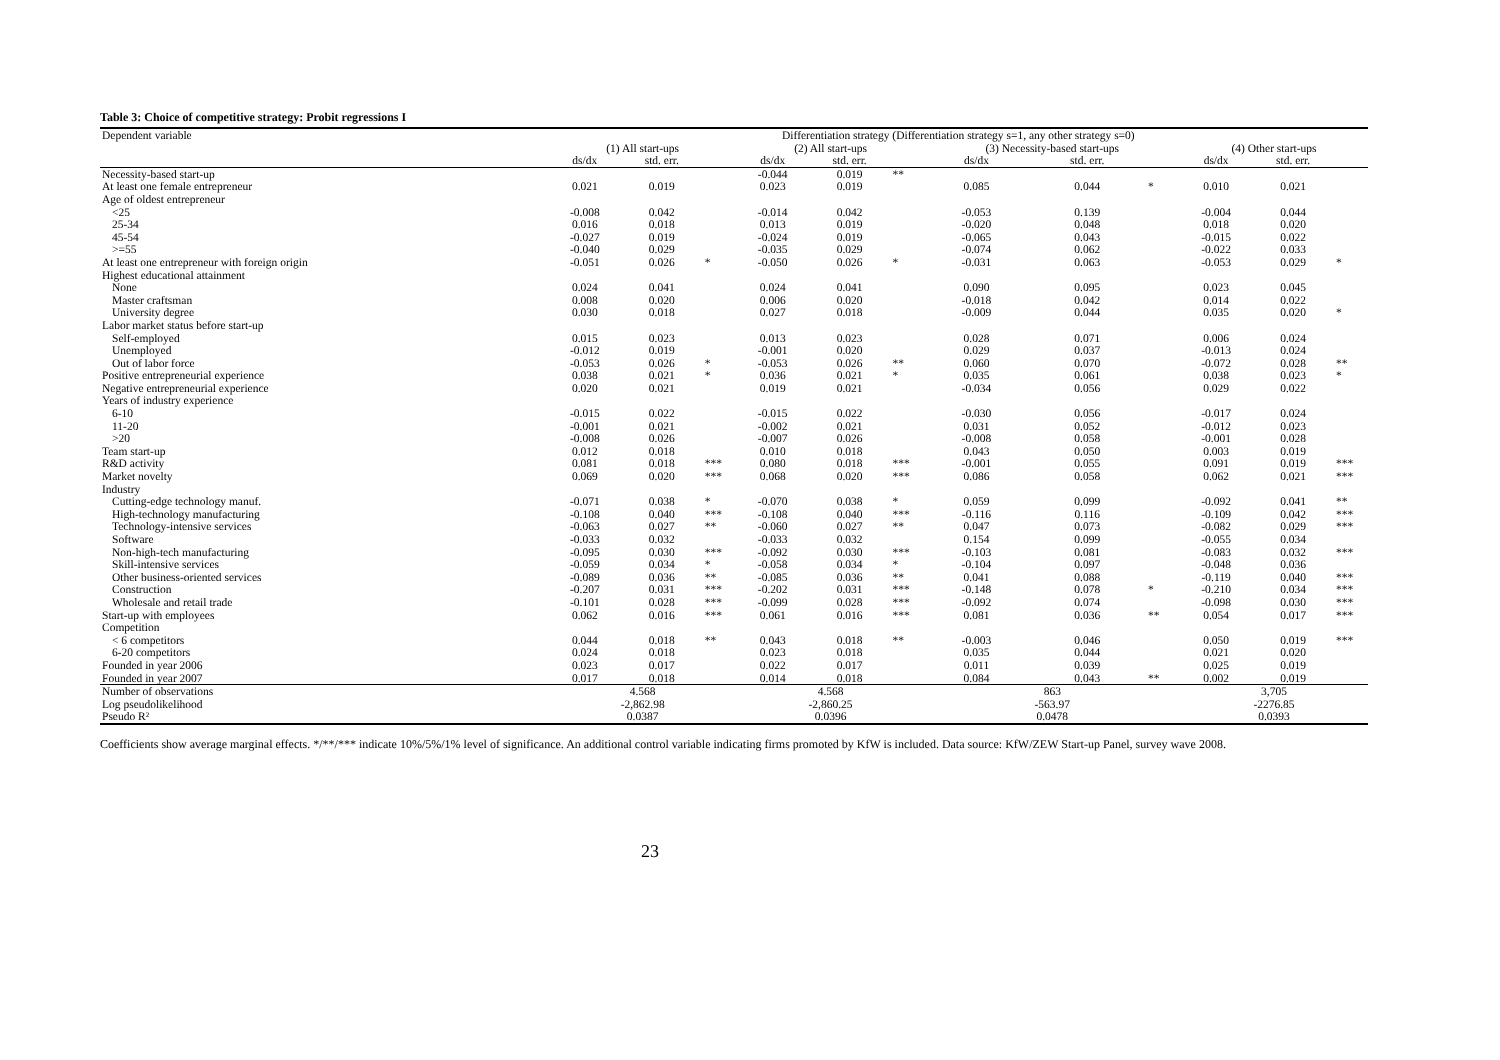Table 3: Choice of competitive strategy: Probit regressions I
| Dependent variable | Differentiation strategy (Differentiation strategy s=1, any other strategy s=0) | | | | | | | | | | | |
| | (1) All start-ups | | | (2) All start-ups | | | (3) Necessity-based start-ups | | | (4) Other start-ups | | |
| | ds/dx | std. err. | | ds/dx | std. err. | | ds/dx | std. err. | | ds/dx | std. err. | |
| Necessity-based start-up | | | | -0.044 | 0.019 | ** | | | | | | |
| At least one female entrepreneur | 0.021 | 0.019 | | 0.023 | 0.019 | | 0.085 | 0.044 | * | 0.010 | 0.021 | |
| Age of oldest entrepreneur | | | | | | | | | | | | |
| <25 | -0.008 | 0.042 | | -0.014 | 0.042 | | -0.053 | 0.139 | | -0.004 | 0.044 | |
| 25-34 | 0.016 | 0.018 | | 0.013 | 0.019 | | -0.020 | 0.048 | | 0.018 | 0.020 | |
| 45-54 | -0.027 | 0.019 | | -0.024 | 0.019 | | -0.065 | 0.043 | | -0.015 | 0.022 | |
| >=55 | -0.040 | 0.029 | | -0.035 | 0.029 | | -0.074 | 0.062 | | -0.022 | 0.033 | |
| At least one entrepreneur with foreign origin | -0.051 | 0.026 | * | -0.050 | 0.026 | * | -0.031 | 0.063 | | -0.053 | 0.029 | * |
| Highest educational attainment | | | | | | | | | | | | |
| None | 0.024 | 0.041 | | 0.024 | 0.041 | | 0.090 | 0.095 | | 0.023 | 0.045 | |
| Master craftsman | 0.008 | 0.020 | | 0.006 | 0.020 | | -0.018 | 0.042 | | 0.014 | 0.022 | |
| University degree | 0.030 | 0.018 | | 0.027 | 0.018 | | -0.009 | 0.044 | | 0.035 | 0.020 | * |
| Labor market status before start-up | | | | | | | | | | | | |
| Self-employed | 0.015 | 0.023 | | 0.013 | 0.023 | | 0.028 | 0.071 | | 0.006 | 0.024 | |
| Unemployed | -0.012 | 0.019 | | -0.001 | 0.020 | | 0.029 | 0.037 | | -0.013 | 0.024 | |
| Out of labor force | -0.053 | 0.026 | * | -0.053 | 0.026 | ** | 0.060 | 0.070 | | -0.072 | 0.028 | ** |
| Positive entrepreneurial experience | 0.038 | 0.021 | * | 0.036 | 0.021 | * | 0.035 | 0.061 | | 0.038 | 0.023 | * |
| Negative entrepreneurial experience | 0.020 | 0.021 | | 0.019 | 0.021 | | -0.034 | 0.056 | | 0.029 | 0.022 | |
| Years of industry experience | | | | | | | | | | | | |
| 6-10 | -0.015 | 0.022 | | -0.015 | 0.022 | | -0.030 | 0.056 | | -0.017 | 0.024 | |
| 11-20 | -0.001 | 0.021 | | -0.002 | 0.021 | | 0.031 | 0.052 | | -0.012 | 0.023 | |
| >20 | -0.008 | 0.026 | | -0.007 | 0.026 | | -0.008 | 0.058 | | -0.001 | 0.028 | |
| Team start-up | 0.012 | 0.018 | | 0.010 | 0.018 | | 0.043 | 0.050 | | 0.003 | 0.019 | |
| R&D activity | 0.081 | 0.018 | *** | 0.080 | 0.018 | *** | -0.001 | 0.055 | | 0.091 | 0.019 | *** |
| Market novelty | 0.069 | 0.020 | *** | 0.068 | 0.020 | *** | 0.086 | 0.058 | | 0.062 | 0.021 | *** |
| Industry | | | | | | | | | | | | |
| Cutting-edge technology manuf. | -0.071 | 0.038 | * | -0.070 | 0.038 | * | 0.059 | 0.099 | | -0.092 | 0.041 | ** |
| High-technology manufacturing | -0.108 | 0.040 | *** | -0.108 | 0.040 | *** | -0.116 | 0.116 | | -0.109 | 0.042 | *** |
| Technology-intensive services | -0.063 | 0.027 | ** | -0.060 | 0.027 | ** | 0.047 | 0.073 | | -0.082 | 0.029 | *** |
| Software | -0.033 | 0.032 | | -0.033 | 0.032 | | 0.154 | 0.099 | | -0.055 | 0.034 | |
| Non-high-tech manufacturing | -0.095 | 0.030 | *** | -0.092 | 0.030 | *** | -0.103 | 0.081 | | -0.083 | 0.032 | *** |
| Skill-intensive services | -0.059 | 0.034 | * | -0.058 | 0.034 | * | -0.104 | 0.097 | | -0.048 | 0.036 | |
| Other business-oriented services | -0.089 | 0.036 | ** | -0.085 | 0.036 | ** | 0.041 | 0.088 | | -0.119 | 0.040 | *** |
| Construction | -0.207 | 0.031 | *** | -0.202 | 0.031 | *** | -0.148 | 0.078 | * | -0.210 | 0.034 | *** |
| Wholesale and retail trade | -0.101 | 0.028 | *** | -0.099 | 0.028 | *** | -0.092 | 0.074 | | -0.098 | 0.030 | *** |
| Start-up with employees | 0.062 | 0.016 | *** | 0.061 | 0.016 | *** | 0.081 | 0.036 | ** | 0.054 | 0.017 | *** |
| Competition | | | | | | | | | | | | |
| < 6 competitors | 0.044 | 0.018 | ** | 0.043 | 0.018 | ** | -0.003 | 0.046 | | 0.050 | 0.019 | *** |
| 6-20 competitors | 0.024 | 0.018 | | 0.023 | 0.018 | | 0.035 | 0.044 | | 0.021 | 0.020 | |
| Founded in year 2006 | 0.023 | 0.017 | | 0.022 | 0.017 | | 0.011 | 0.039 | | 0.025 | 0.019 | |
| Founded in year 2007 | 0.017 | 0.018 | | 0.014 | 0.018 | | 0.084 | 0.043 | ** | 0.002 | 0.019 | |
| Number of observations | 4.568 | | | 4.568 | | | 863 | | | 3,705 | | |
| Log pseudolikelihood | -2,862.98 | | | -2,860.25 | | | -563.97 | | | -2276.85 | | |
| Pseudo R² | 0.0387 | | | 0.0396 | | | 0.0478 | | | 0.0393 | | |
Coefficients show average marginal effects. */**/*** indicate 10%/5%/1% level of significance. An additional control variable indicating firms promoted by KfW is included. Data source: KfW/ZEW Start-up Panel, survey wave 2008.
23